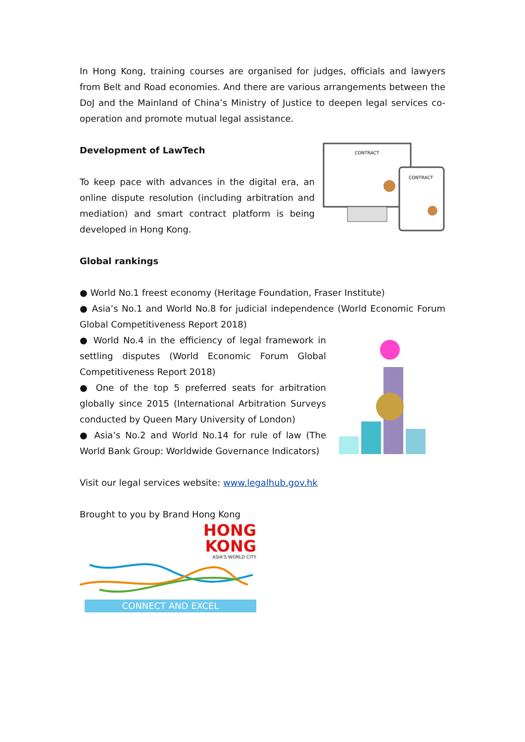In Hong Kong, training courses are organised for judges, officials and lawyers from Belt and Road economies. And there are various arrangements between the DoJ and the Mainland of China’s Ministry of Justice to deepen legal services co-operation and promote mutual legal assistance.
Development of LawTech
To keep pace with advances in the digital era, an online dispute resolution (including arbitration and mediation) and smart contract platform is being developed in Hong Kong.
CONTRACT
CONTRACT
Global rankings
● World No.1 freest economy (Heritage Foundation, Fraser Institute)
● Asia’s No.1 and World No.8 for judicial independence (World Economic Forum Global Competitiveness Report 2018)
● World No.4 in the efficiency of legal framework in settling disputes (World Economic Forum Global Competitiveness Report 2018)
● One of the top 5 preferred seats for arbitration globally since 2015 (International Arbitration Surveys conducted by Queen Mary University of London)
● Asia’s No.2 and World No.14 for rule of law (The World Bank Group: Worldwide Governance Indicators)
Visit our legal services website: www.legalhub.gov.hk
Brought to you by Brand Hong Kong
HONG
KONG
ASIA'S WORLD CITY
CONNECT AND EXCEL